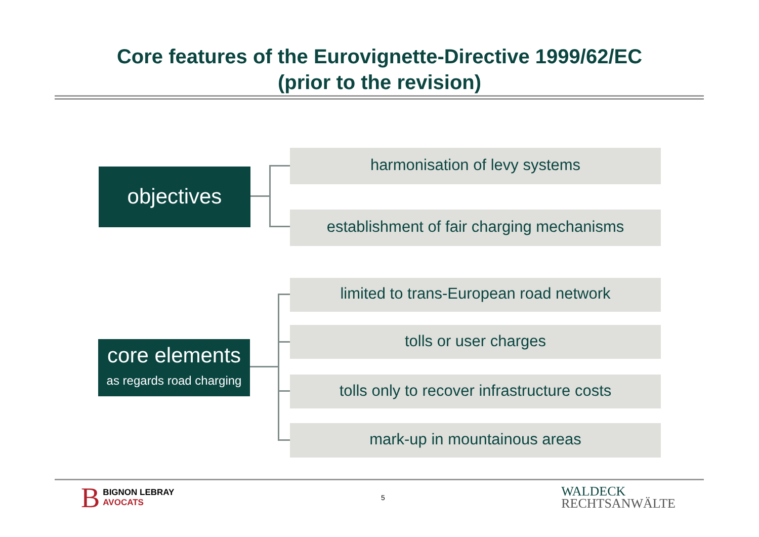Core features of the Eurovignette-Directive 1999/62/EC
(prior to the revision)
objectives
harmonisation of levy systems
establishment of fair charging mechanisms
core elements
as regards road charging
limited to trans-European road network
tolls or user charges
tolls only to recover infrastructure costs
mark-up in mountainous areas
B BIGNON LEBRAY
AVOCATS
5
WALDECK
RECHTSANWÄLTE